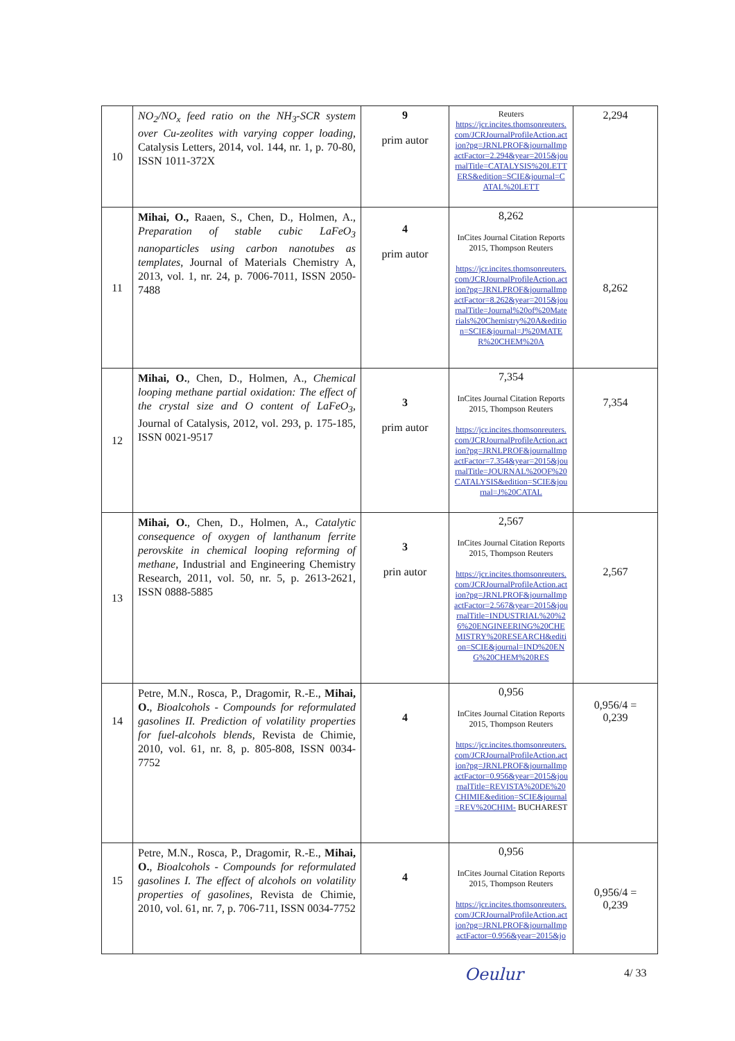| 10 | NO<sub>2</sub>/NO<sub>x</sub> feed ratio on the NH<sub>3</sub>-SCR system over Cu-zeolites with varying copper loading , Catalysis Letters, 2014, vol. 144, nr. 1, p. 70-80, ISSN 1011-372X | 9 prim autor | Reuters https://jcr.incites.thomsonreuters.com/JCRJournalProfileAction.action?pg=JRNLPROF&journalImpactFactor=2.294&year=2015&journalTitle=CATALYSIS%20LETTERS&edition=SCIE&journal=CATAL%20LETT | 2,294 |
| 11 | Mihai, O., Raaen, S., Chen, D., Holmen, A., Preparation of stable cubic LaFeO<sub>3</sub> nanoparticles using carbon nanotubes as templates , Journal of Materials Chemistry A, 2013, vol. 1, nr. 24, p. 7006-7011, ISSN 2050-7488 | 4 prim autor | 8,262 InCites Journal Citation Reports 2015, Thompson Reuters https://jcr.incites.thomsonreuters.com/JCRJournalProfileAction.action?pg=JRNLPROF&journalImpactFactor=8.262&year=2015&journalTitle=Journal%20of%20Materials%20Chemistry%20A&edition=SCIE&journal=J%20MATER%20CHEM%20A | 8,262 |
| 12 | Mihai, O. , Chen, D., Holmen, A., Chemical looping methane partial oxidation: The effect of the crystal size and O content of LaFeO<sub>3</sub> , Journal of Catalysis, 2012, vol. 293, p. 175-185, ISSN 0021-9517 | 3 prim autor | 7,354 InCites Journal Citation Reports 2015, Thompson Reuters https://jcr.incites.thomsonreuters.com/JCRJournalProfileAction.action?pg=JRNLPROF&journalImpactFactor=7.354&year=2015&journalTitle=JOURNAL%20OF%20CATALYSIS&edition=SCIE&journal=J%20CATAL | 7,354 |
| 13 | Mihai, O. , Chen, D., Holmen, A., Catalytic consequence of oxygen of lanthanum ferrite perovskite in chemical looping reforming of methane, Industrial and Engineering Chemistry Research, 2011, vol. 50, nr. 5, p. 2613-2621, ISSN 0888-5885 | 3 prin autor | 2,567 InCites Journal Citation Reports 2015, Thompson Reuters https://jcr.incites.thomsonreuters.com/JCRJournalProfileAction.action?pg=JRNLPROF&journalImpactFactor=2.567&year=2015&journalTitle=INDUSTRIAL%20%26%20ENGINEERING%20CHEMISTRY%20RESEARCH&edition=SCIE&journal=IND%20ENG%20CHEM%20RES | 2,567 |
| 14 | Petre, M.N., Rosca, P., Dragomir, R.-E., Mihai, O. , Bioalcohols - Compounds for reformulated gasolines II. Prediction of volatility properties for fuel-alcohols blends , Revista de Chimie, 2010, vol. 61, nr. 8, p. 805-808, ISSN 0034-7752 | 4 | 0,956 InCites Journal Citation Reports 2015, Thompson Reuters https://jcr.incites.thomsonreuters.com/JCRJournalProfileAction.action?pg=JRNLPROF&journalImpactFactor=0.956&year=2015&journalTitle=REVISTA%20DE%20CHIMIE&edition=SCIE&journal=REV%20CHIM- BUCHAREST | 0,956/4 = 0,239 |
| 15 | Petre, M.N., Rosca, P., Dragomir, R.-E., Mihai, O. , Bioalcohols - Compounds for reformulated gasolines I. The effect of alcohols on volatility properties of gasolines , Revista de Chimie, 2010, vol. 61, nr. 7, p. 706-711, ISSN 0034-7752 | 4 | 0,956 InCites Journal Citation Reports 2015, Thompson Reuters https://jcr.incites.thomsonreuters.com/JCRJournalProfileAction.action?pg=JRNLPROF&journalImpactFactor=0.956&year=2015&jo | 0,956/4 = 0,239 |
Oeulur 4/ 33